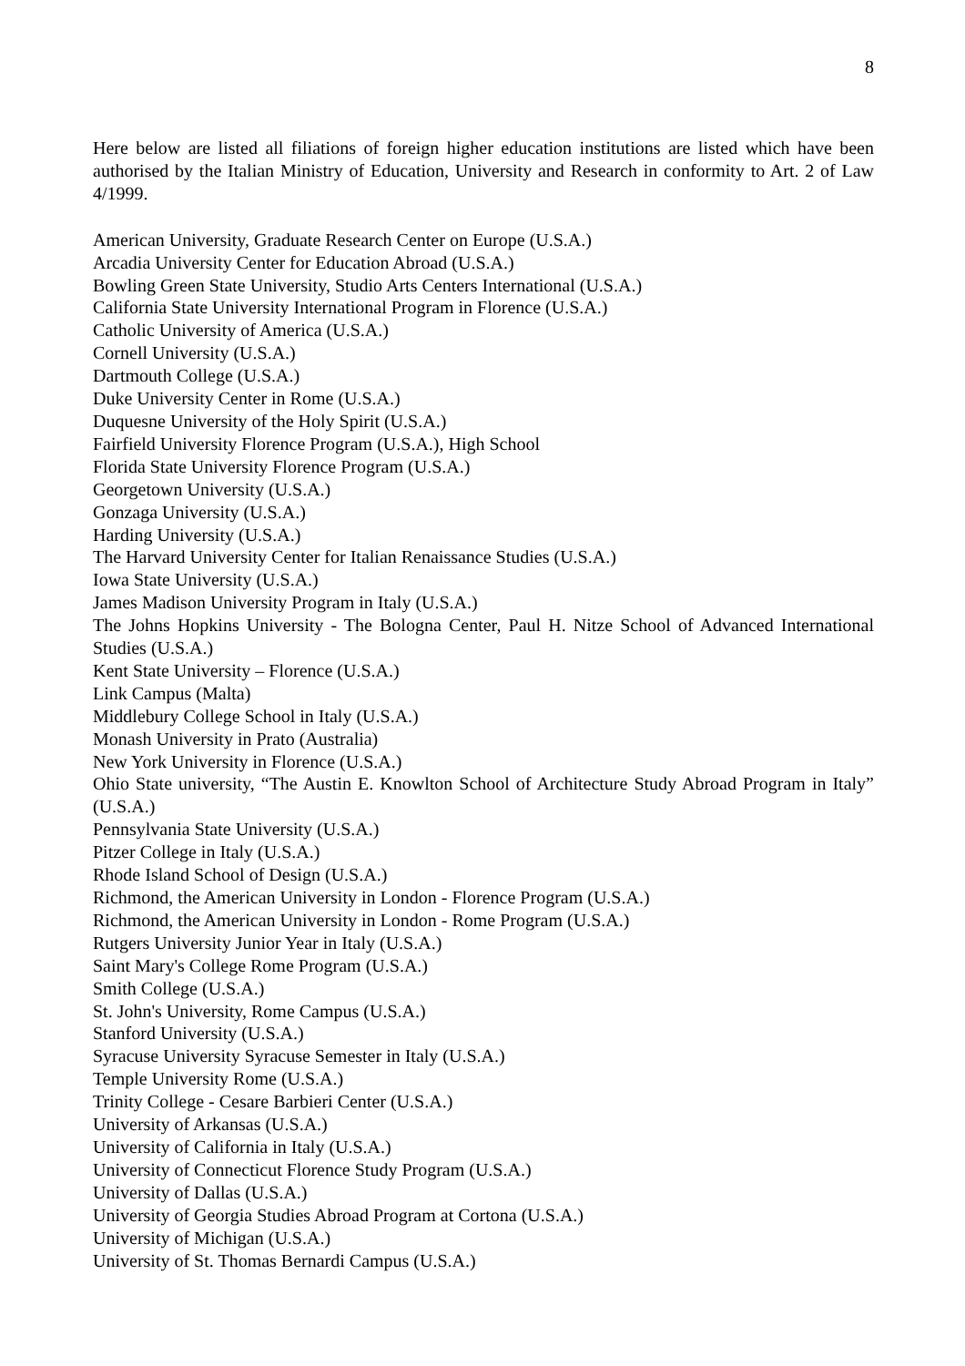8
Here below are listed all filiations of foreign higher education institutions are listed which have been authorised by the Italian Ministry of Education, University and Research in conformity to Art. 2 of Law 4/1999.
American University, Graduate Research Center on Europe (U.S.A.)
Arcadia University Center for Education Abroad (U.S.A.)
Bowling Green State University, Studio Arts Centers International (U.S.A.)
California State University International Program in Florence (U.S.A.)
Catholic University of America (U.S.A.)
Cornell University (U.S.A.)
Dartmouth College (U.S.A.)
Duke University Center in Rome (U.S.A.)
Duquesne University of the Holy Spirit (U.S.A.)
Fairfield University Florence Program (U.S.A.), High School
Florida State University Florence Program (U.S.A.)
Georgetown University (U.S.A.)
Gonzaga University (U.S.A.)
Harding University (U.S.A.)
The Harvard University Center for Italian Renaissance Studies (U.S.A.)
Iowa State University (U.S.A.)
James Madison University Program in Italy (U.S.A.)
The Johns Hopkins University - The Bologna Center, Paul H. Nitze School of Advanced International Studies (U.S.A.)
Kent State University – Florence (U.S.A.)
Link Campus (Malta)
Middlebury College School in Italy (U.S.A.)
Monash University in Prato (Australia)
New York University in Florence (U.S.A.)
Ohio State university, “The Austin E. Knowlton School of Architecture Study Abroad Program in Italy” (U.S.A.)
Pennsylvania State University (U.S.A.)
Pitzer College in Italy (U.S.A.)
Rhode Island School of Design (U.S.A.)
Richmond, the American University in London - Florence Program (U.S.A.)
Richmond, the American University in London - Rome Program (U.S.A.)
Rutgers University Junior Year in Italy (U.S.A.)
Saint Mary's College Rome Program (U.S.A.)
Smith College (U.S.A.)
St. John's University, Rome Campus (U.S.A.)
Stanford University (U.S.A.)
Syracuse University Syracuse Semester in Italy (U.S.A.)
Temple University Rome (U.S.A.)
Trinity College - Cesare Barbieri Center (U.S.A.)
University of Arkansas (U.S.A.)
University of California in Italy (U.S.A.)
University of Connecticut Florence Study Program (U.S.A.)
University of Dallas (U.S.A.)
University of Georgia Studies Abroad Program at Cortona (U.S.A.)
University of Michigan (U.S.A.)
University of St. Thomas Bernardi Campus (U.S.A.)